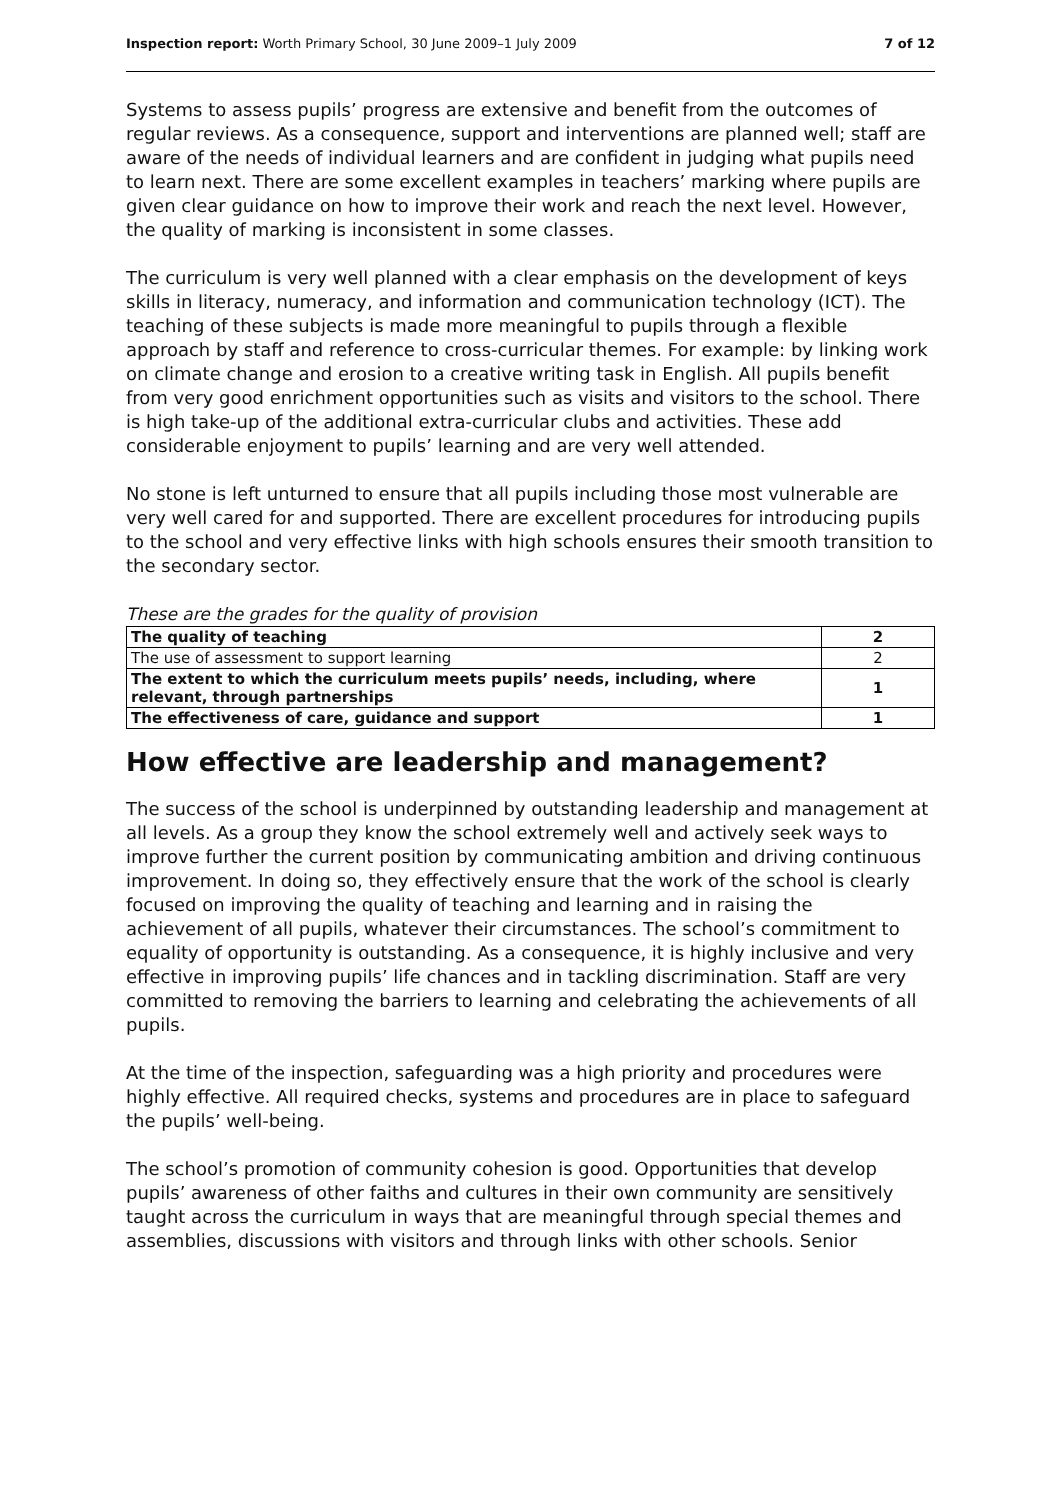Inspection report: Worth Primary School, 30 June 2009–1 July 2009 7 of 12
Systems to assess pupils’ progress are extensive and benefit from the outcomes of regular reviews. As a consequence, support and interventions are planned well; staff are aware of the needs of individual learners and are confident in judging what pupils need to learn next. There are some excellent examples in teachers’ marking where pupils are given clear guidance on how to improve their work and reach the next level. However, the quality of marking is inconsistent in some classes.
The curriculum is very well planned with a clear emphasis on the development of keys skills in literacy, numeracy, and information and communication technology (ICT). The teaching of these subjects is made more meaningful to pupils through a flexible approach by staff and reference to cross-curricular themes. For example: by linking work on climate change and erosion to a creative writing task in English. All pupils benefit from very good enrichment opportunities such as visits and visitors to the school. There is high take-up of the additional extra-curricular clubs and activities. These add considerable enjoyment to pupils’ learning and are very well attended.
No stone is left unturned to ensure that all pupils including those most vulnerable are very well cared for and supported. There are excellent procedures for introducing pupils to the school and very effective links with high schools ensures their smooth transition to the secondary sector.
These are the grades for the quality of provision
| The quality of teaching | 2 |
| The use of assessment to support learning | 2 |
| The extent to which the curriculum meets pupils’ needs, including, where relevant, through partnerships | 1 |
| The effectiveness of care, guidance and support | 1 |
How effective are leadership and management?
The success of the school is underpinned by outstanding leadership and management at all levels. As a group they know the school extremely well and actively seek ways to improve further the current position by communicating ambition and driving continuous improvement. In doing so, they effectively ensure that the work of the school is clearly focused on improving the quality of teaching and learning and in raising the achievement of all pupils, whatever their circumstances. The school’s commitment to equality of opportunity is outstanding. As a consequence, it is highly inclusive and very effective in improving pupils’ life chances and in tackling discrimination. Staff are very committed to removing the barriers to learning and celebrating the achievements of all pupils.
At the time of the inspection, safeguarding was a high priority and procedures were highly effective. All required checks, systems and procedures are in place to safeguard the pupils’ well-being.
The school’s promotion of community cohesion is good. Opportunities that develop pupils’ awareness of other faiths and cultures in their own community are sensitively taught across the curriculum in ways that are meaningful through special themes and assemblies, discussions with visitors and through links with other schools. Senior